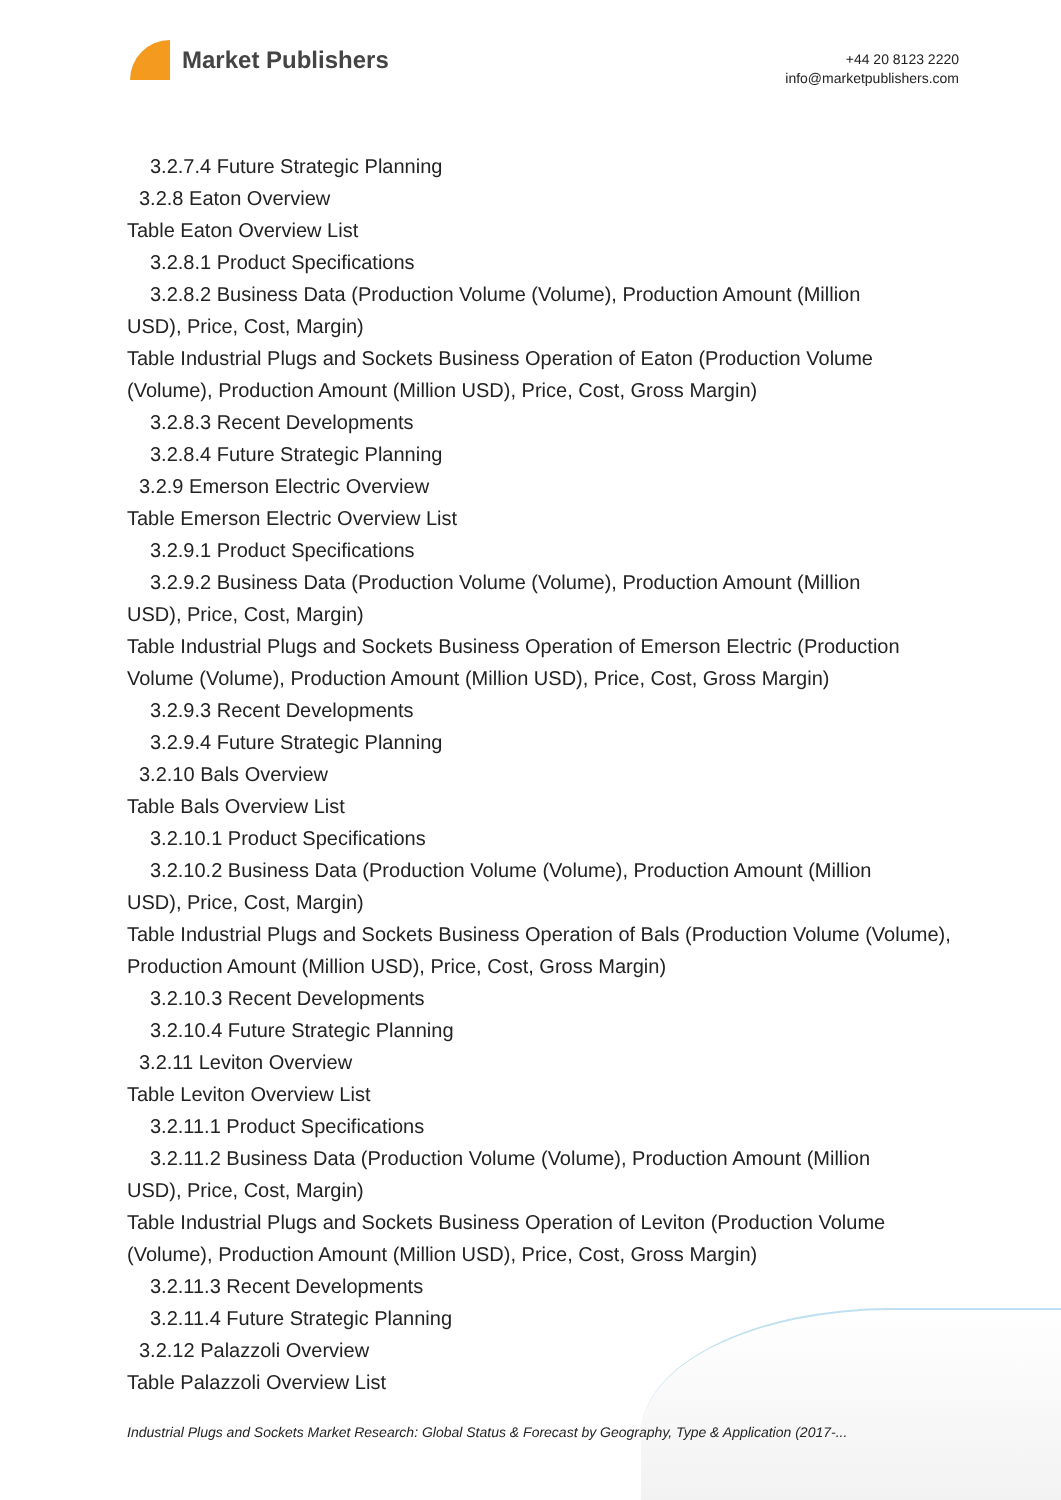Market Publishers
+44 20 8123 2220
info@marketpublishers.com
3.2.7.4 Future Strategic Planning
3.2.8 Eaton Overview
Table Eaton Overview List
3.2.8.1 Product Specifications
3.2.8.2 Business Data (Production Volume (Volume), Production Amount (Million
USD), Price, Cost, Margin)
Table Industrial Plugs and Sockets Business Operation of Eaton (Production Volume (Volume), Production Amount (Million USD), Price, Cost, Gross Margin)
3.2.8.3 Recent Developments
3.2.8.4 Future Strategic Planning
3.2.9 Emerson Electric Overview
Table Emerson Electric Overview List
3.2.9.1 Product Specifications
3.2.9.2 Business Data (Production Volume (Volume), Production Amount (Million
USD), Price, Cost, Margin)
Table Industrial Plugs and Sockets Business Operation of Emerson Electric (Production Volume (Volume), Production Amount (Million USD), Price, Cost, Gross Margin)
3.2.9.3 Recent Developments
3.2.9.4 Future Strategic Planning
3.2.10 Bals Overview
Table Bals Overview List
3.2.10.1 Product Specifications
3.2.10.2 Business Data (Production Volume (Volume), Production Amount (Million
USD), Price, Cost, Margin)
Table Industrial Plugs and Sockets Business Operation of Bals (Production Volume (Volume), Production Amount (Million USD), Price, Cost, Gross Margin)
3.2.10.3 Recent Developments
3.2.10.4 Future Strategic Planning
3.2.11 Leviton Overview
Table Leviton Overview List
3.2.11.1 Product Specifications
3.2.11.2 Business Data (Production Volume (Volume), Production Amount (Million
USD), Price, Cost, Margin)
Table Industrial Plugs and Sockets Business Operation of Leviton (Production Volume (Volume), Production Amount (Million USD), Price, Cost, Gross Margin)
3.2.11.3 Recent Developments
3.2.11.4 Future Strategic Planning
3.2.12 Palazzoli Overview
Table Palazzoli Overview List
Industrial Plugs and Sockets Market Research: Global Status & Forecast by Geography, Type & Application (2017-...